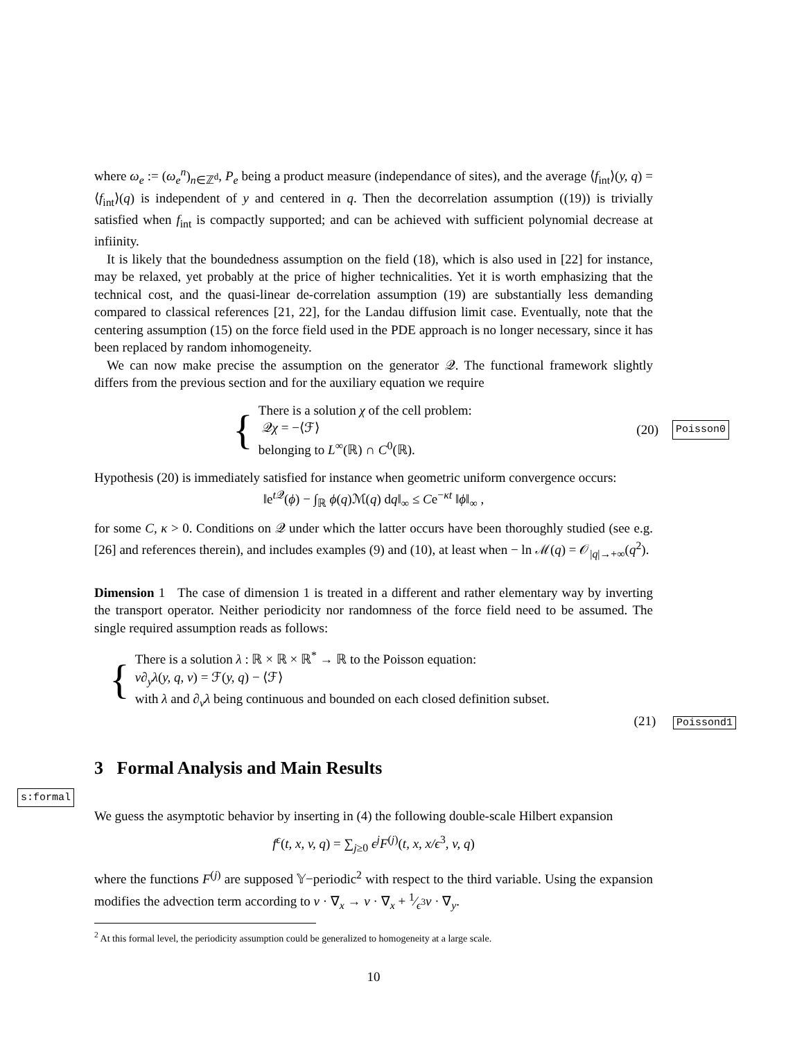where ω<sub>e</sub> := (ω<sub>e</sub><sup>n</sup>)<sub>n∈ℤ<sup>d</sup></sub>, P<sub>e</sub> being a product measure (independance of sites), and the average ⟨f<sub>int</sub>⟩(y, q) = ⟨f<sub>int</sub>⟩(q) is independent of y and centered in q. Then the decorrelation assumption ((19)) is trivially satisfied when f<sub>int</sub> is compactly supported; and can be achieved with sufficient polynomial decrease at infiinity.
It is likely that the boundedness assumption on the field (18), which is also used in [22] for instance, may be relaxed, yet probably at the price of higher technicalities. Yet it is worth emphasizing that the technical cost, and the quasi-linear de-correlation assumption (19) are substantially less demanding compared to classical references [21, 22], for the Landau diffusion limit case. Eventually, note that the centering assumption (15) on the force field used in the PDE approach is no longer necessary, since it has been replaced by random inhomogeneity.
We can now make precise the assumption on the generator 𝒬. The functional framework slightly differs from the previous section and for the auxiliary equation we require
{
There is a solution χ of the cell problem:
𝒬χ = −⟨ℱ⟩
belonging to L<sup>∞</sup>(ℝ) ∩ C<sup>0</sup>(ℝ).
(20) Poisson0
Hypothesis (20) is immediately satisfied for instance when geometric uniform convergence occurs:
‖e<sup>t 𝒬</sup>(ϕ) − ∫<sub>ℝ</sub> ϕ(q)ℳ(q) dq‖<sub>∞</sub> ≤ Ce<sup>−κt</sup> ‖ϕ‖<sub>∞</sub> ,
for some C, κ > 0. Conditions on 𝒬 under which the latter occurs have been thoroughly studied (see e.g. [26] and references therein), and includes examples (9) and (10), at least when − ln ℳ(q) = 𝒪<sub>|q|→+∞</sub>(q<sup>2</sup>).
Dimension 1 The case of dimension 1 is treated in a different and rather elementary way by inverting the transport operator. Neither periodicity nor randomness of the force field need to be assumed. The single required assumption reads as follows:
{
There is a solution λ : ℝ × ℝ × ℝ<sup>*</sup> → ℝ to the Poisson equation:
v∂<sub>y</sub>λ(y, q, v) = ℱ(y, q) − ⟨ℱ⟩
with λ and ∂<sub>v</sub>λ being continuous and bounded on each closed definition subset.
(21) Poissond1
3 Formal Analysis and Main Results
s:formal
We guess the asymptotic behavior by inserting in (4) the following double-scale Hilbert expansion
f<sup>ϵ</sup>(t, x, v, q) = ∑<sub>j≥0</sub> ϵ<sup>j</sup>F<sup>(j)</sup>(t, x, x/ϵ<sup>3</sup>, v, q)
where the functions F<sup>(j)</sup> are supposed 𝕐−periodic<sup>2</sup> with respect to the third variable. Using the expansion modifies the advection term according to v · ∇<sub>x</sub> → v · ∇<sub>x</sub> + 1⁄ϵ<sup>3</sup>v · ∇<sub>y</sub>.
<sup>2</sup> At this formal level, the periodicity assumption could be generalized to homogeneity at a large scale.
10